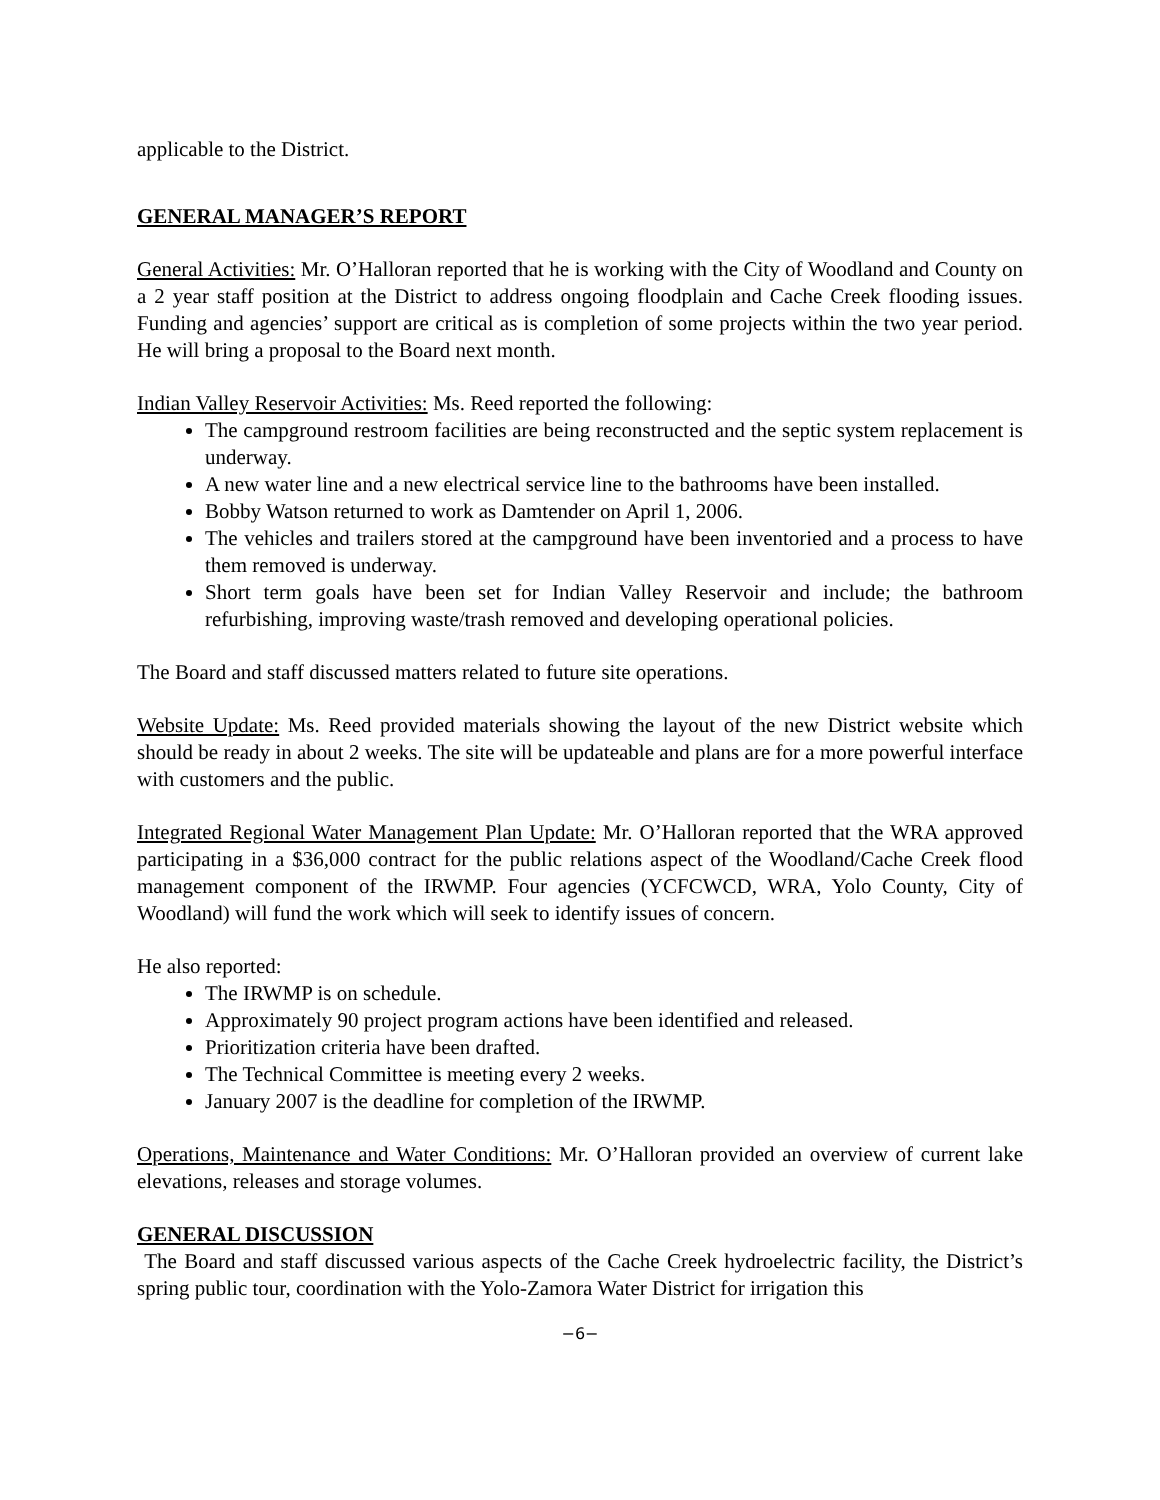applicable to the District.
GENERAL MANAGER’S REPORT
General Activities: Mr. O’Halloran reported that he is working with the City of Woodland and County on a 2 year staff position at the District to address ongoing floodplain and Cache Creek flooding issues. Funding and agencies’ support are critical as is completion of some projects within the two year period. He will bring a proposal to the Board next month.
Indian Valley Reservoir Activities: Ms. Reed reported the following:
The campground restroom facilities are being reconstructed and the septic system replacement is underway.
A new water line and a new electrical service line to the bathrooms have been installed.
Bobby Watson returned to work as Damtender on April 1, 2006.
The vehicles and trailers stored at the campground have been inventoried and a process to have them removed is underway.
Short term goals have been set for Indian Valley Reservoir and include; the bathroom refurbishing, improving waste/trash removed and developing operational policies.
The Board and staff discussed matters related to future site operations.
Website Update: Ms. Reed provided materials showing the layout of the new District website which should be ready in about 2 weeks. The site will be updateable and plans are for a more powerful interface with customers and the public.
Integrated Regional Water Management Plan Update: Mr. O’Halloran reported that the WRA approved participating in a $36,000 contract for the public relations aspect of the Woodland/Cache Creek flood management component of the IRWMP. Four agencies (YCFCWCD, WRA, Yolo County, City of Woodland) will fund the work which will seek to identify issues of concern.
He also reported:
The IRWMP is on schedule.
Approximately 90 project program actions have been identified and released.
Prioritization criteria have been drafted.
The Technical Committee is meeting every 2 weeks.
January 2007 is the deadline for completion of the IRWMP.
Operations, Maintenance and Water Conditions: Mr. O’Halloran provided an overview of current lake elevations, releases and storage volumes.
GENERAL DISCUSSION
The Board and staff discussed various aspects of the Cache Creek hydroelectric facility, the District’s spring public tour, coordination with the Yolo-Zamora Water District for irrigation this
−6−